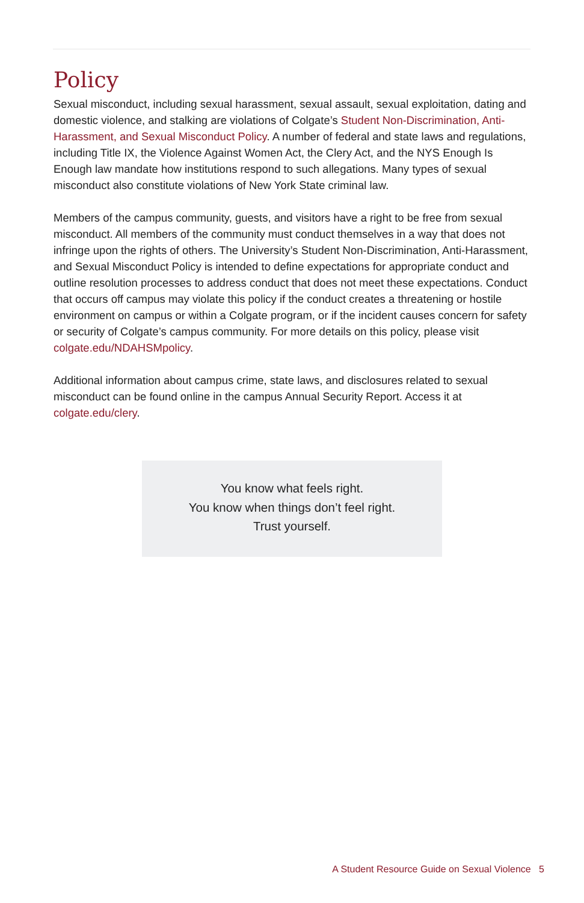Policy
Sexual misconduct, including sexual harassment, sexual assault, sexual exploitation, dating and domestic violence, and stalking are violations of Colgate’s Student Non-Discrimination, Anti-Harassment, and Sexual Misconduct Policy. A number of federal and state laws and regulations, including Title IX, the Violence Against Women Act, the Clery Act, and the NYS Enough Is Enough law mandate how institutions respond to such allegations. Many types of sexual misconduct also constitute violations of New York State criminal law.
Members of the campus community, guests, and visitors have a right to be free from sexual misconduct. All members of the community must conduct themselves in a way that does not infringe upon the rights of others. The University’s Student Non-Discrimination, Anti-Harassment, and Sexual Misconduct Policy is intended to define expectations for appropriate conduct and outline resolution processes to address conduct that does not meet these expectations. Conduct that occurs off campus may violate this policy if the conduct creates a threatening or hostile environment on campus or within a Colgate program, or if the incident causes concern for safety or security of Colgate’s campus community. For more details on this policy, please visit colgate.edu/NDAHSMpolicy.
Additional information about campus crime, state laws, and disclosures related to sexual misconduct can be found online in the campus Annual Security Report. Access it at colgate.edu/clery.
You know what feels right.
You know when things don’t feel right.
Trust yourself.
A Student Resource Guide on Sexual Violence 5